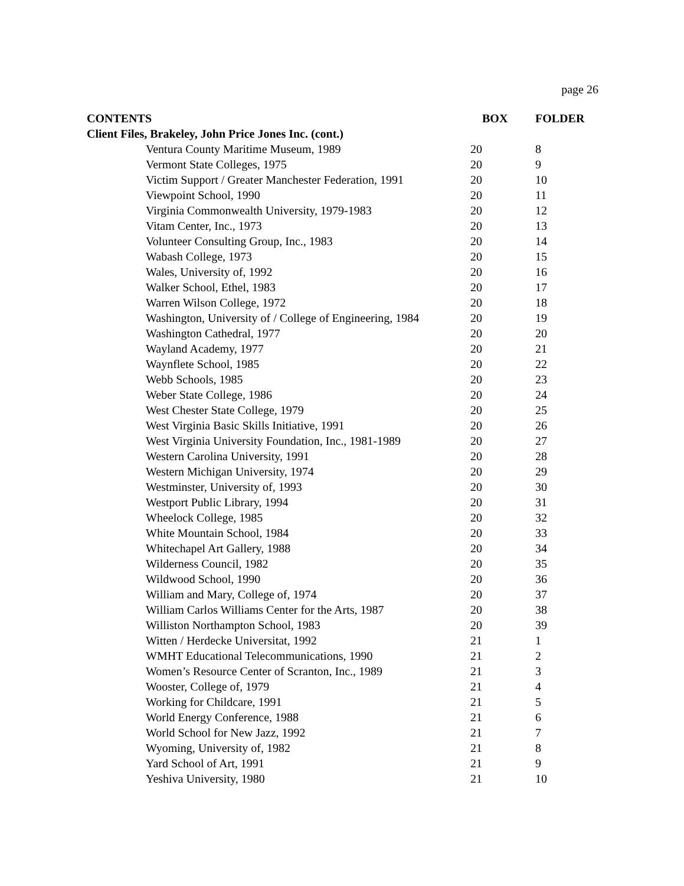page 26
| CONTENTS | | BOX | FOLDER |
| --- | --- | --- | --- |
| Client Files, Brakeley, John Price Jones Inc. (cont.) | | | |
| | Ventura County Maritime Museum, 1989 | 20 | 8 |
| | Vermont State Colleges, 1975 | 20 | 9 |
| | Victim Support / Greater Manchester Federation, 1991 | 20 | 10 |
| | Viewpoint School, 1990 | 20 | 11 |
| | Virginia Commonwealth University, 1979-1983 | 20 | 12 |
| | Vitam Center, Inc., 1973 | 20 | 13 |
| | Volunteer Consulting Group, Inc., 1983 | 20 | 14 |
| | Wabash College, 1973 | 20 | 15 |
| | Wales, University of, 1992 | 20 | 16 |
| | Walker School, Ethel, 1983 | 20 | 17 |
| | Warren Wilson College, 1972 | 20 | 18 |
| | Washington, University of / College of Engineering, 1984 | 20 | 19 |
| | Washington Cathedral, 1977 | 20 | 20 |
| | Wayland Academy, 1977 | 20 | 21 |
| | Waynflete School, 1985 | 20 | 22 |
| | Webb Schools, 1985 | 20 | 23 |
| | Weber State College, 1986 | 20 | 24 |
| | West Chester State College, 1979 | 20 | 25 |
| | West Virginia Basic Skills Initiative, 1991 | 20 | 26 |
| | West Virginia University Foundation, Inc., 1981-1989 | 20 | 27 |
| | Western Carolina University, 1991 | 20 | 28 |
| | Western Michigan University, 1974 | 20 | 29 |
| | Westminster, University of, 1993 | 20 | 30 |
| | Westport Public Library, 1994 | 20 | 31 |
| | Wheelock College, 1985 | 20 | 32 |
| | White Mountain School, 1984 | 20 | 33 |
| | Whitechapel Art Gallery, 1988 | 20 | 34 |
| | Wilderness Council, 1982 | 20 | 35 |
| | Wildwood School, 1990 | 20 | 36 |
| | William and Mary, College of, 1974 | 20 | 37 |
| | William Carlos Williams Center for the Arts, 1987 | 20 | 38 |
| | Williston Northampton School, 1983 | 20 | 39 |
| | Witten / Herdecke Universitat, 1992 | 21 | 1 |
| | WMHT Educational Telecommunications, 1990 | 21 | 2 |
| | Women’s Resource Center of Scranton, Inc., 1989 | 21 | 3 |
| | Wooster, College of, 1979 | 21 | 4 |
| | Working for Childcare, 1991 | 21 | 5 |
| | World Energy Conference, 1988 | 21 | 6 |
| | World School for New Jazz, 1992 | 21 | 7 |
| | Wyoming, University of, 1982 | 21 | 8 |
| | Yard School of Art, 1991 | 21 | 9 |
| | Yeshiva University, 1980 | 21 | 10 |